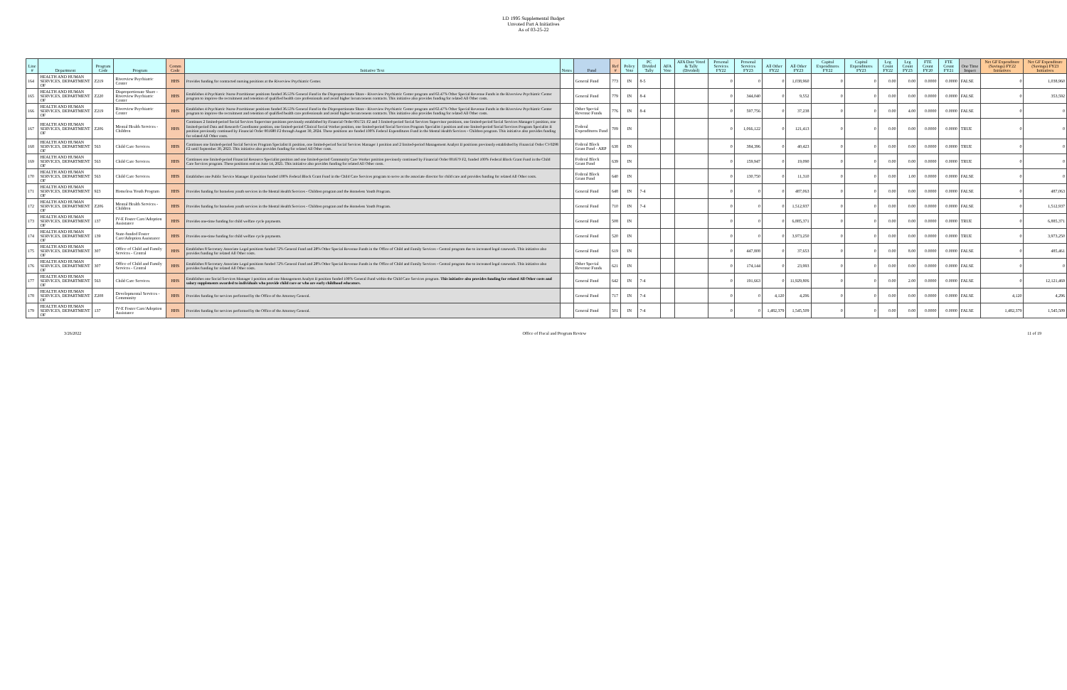LD 1995 Supplemental Budget
Unvoted Part A Initiatives
As of 03-25-22
| Line # | Department | Program Code | Program | Comm Code | Initiative Text | Notes | Fund | Ref # | Policy Vote | PC Divided Tally | AFA Vote | AFA Date Voted & Tally (Divided) | Personal Services FY22 | Personal Services FY23 | All Other FY22 | All Other FY23 | Capital Expenditures FY22 | Capital Expenditures FY23 | Leg Count FY22 | Leg Count FY23 | FTE Count FY20 | FTE Count FY21 | One Time Impact | Net GF Expenditure (Savings) FY22 Initiatives | Net GF Expenditure (Savings) FY23 Initiatives |
| --- | --- | --- | --- | --- | --- | --- | --- | --- | --- | --- | --- | --- | --- | --- | --- | --- | --- | --- | --- | --- | --- | --- | --- | --- | --- |
| 164 | HEALTH AND HUMAN SERVICES, DEPARTMENT OF | Z219 | Riverview Psychiatric Center | HHS | Provides funding for contracted nursing positions at the Riverview Psychiatric Center. | | General Fund | 773 | IN | 8-5 | | | 0 | 0 | 0 | 1,038,960 | 0 | 0 | 0.00 | 0.00 | 0.0000 | 0.0000 | FALSE | 0 | 1,038,960 |
| 165 | HEALTH AND HUMAN SERVICES, DEPARTMENT OF | Z220 | Disproportionate Share - Riverview Psychiatric Center | HHS | Establishes 4 Psychiatric Nurse Practitioner positions funded 36.53% General Fund in the Disproportionate Share - Riverview Psychiatric Center program and 63.47% Other Special Revenue Funds in the Riverview Psychiatric Center program to improve the recruitment and retention of qualified health care professionals and avoid higher locum tenens contracts. This initiative also provides funding for related All Other costs. | | General Fund | 779 | IN | 8-4 | | | 0 | 344,040 | 0 | 9,552 | 0 | 0 | 0.00 | 0.00 | 0.0000 | 0.0000 | FALSE | 0 | 353,592 |
| 166 | HEALTH AND HUMAN SERVICES, DEPARTMENT OF | Z219 | Riverview Psychiatric Center | HHS | Establishes 4 Psychiatric Nurse Practitioner positions funded 36.53% General Fund in the Disproportionate Share - Riverview Psychiatric Center program and 63.47% Other Special Revenue Funds in the Riverview Psychiatric Center program to improve the recruitment and retention of qualified health care professionals and avoid higher locum tenens contracts. This initiative also provides funding for related All Other costs. | | Other Special Revenue Funds | 776 | IN | 8-4 | | | 0 | 597,756 | 0 | 37,238 | 0 | 0 | 0.00 | 4.00 | 0.0000 | 0.0000 | FALSE | 0 | 0 |
| 167 | HEALTH AND HUMAN SERVICES, DEPARTMENT OF | Z206 | Mental Health Services - Children | HHS | Continues 2 limited-period Social Services Supervisor positions previously established by Financial Order 001721 F2 and 3 limited-period Social Services Supervisor positions, one limited-period Social Services Manager I position, one limited-period Data and Research Coordinator position, one limited-period Clinical Social Worker position, one limited-period Social Services Program Specialist I position and one limited-period Social Services Program Specialist II position previously continued by Financial Order 001680 F2 through August 30, 2024. These positions are funded 100% Federal Expenditures Fund in the Mental Health Services - Children program. This initiative also provides funding for related All Other costs. | | Federal Expenditures Fund | 709 | IN | | | | 0 | 1,066,122 | 0 | 121,413 | 0 | 0 | 0.00 | 0.00 | 0.0000 | 0.0000 | TRUE | 0 | 0 |
| 168 | HEALTH AND HUMAN SERVICES, DEPARTMENT OF | 563 | Child Care Services | HHS | Continues one limited-period Social Services Program Specialist II position, one limited-period Social Services Manager I position and 2 limited-period Management Analyst II positions previously established by Financial Order CV0298 F2 until September 30, 2023. This initiative also provides funding for related All Other costs. | | Federal Block Grant Fund - ARP | 638 | IN | | | | 0 | 384,396 | 0 | 40,423 | 0 | 0 | 0.00 | 0.00 | 0.0000 | 0.0000 | TRUE | 0 | 0 |
| 169 | HEALTH AND HUMAN SERVICES, DEPARTMENT OF | 563 | Child Care Services | HHS | Continues one limited-period Financial Resource Specialist position and one limited-period Community Care Worker position previously continued by Financial Order 001679 F2, funded 100% Federal Block Grant Fund in the Child Care Services program. These positions end on June 14, 2025. This initiative also provides funding for related All Other costs. | | Federal Block Grant Fund | 639 | IN | | | | 0 | 159,947 | 0 | 19,090 | 0 | 0 | 0.00 | 0.00 | 0.0000 | 0.0000 | TRUE | 0 | 0 |
| 170 | HEALTH AND HUMAN SERVICES, DEPARTMENT OF | 563 | Child Care Services | HHS | Establishes one Public Service Manager II position funded 100% Federal Block Grant Fund in the Child Care Services program to serve as the associate director for child care and provides funding for related All Other costs. | | Federal Block Grant Fund | 640 | IN | | | | 0 | 130,750 | 0 | 11,310 | 0 | 0 | 0.00 | 1.00 | 0.0000 | 0.0000 | FALSE | 0 | 0 |
| 171 | HEALTH AND HUMAN SERVICES, DEPARTMENT OF | 923 | Homeless Youth Program | HHS | Provides funding for homeless youth services in the Mental Health Services - Children program and the Homeless Youth Program. | | General Fund | 648 | IN | 7-4 | | | 0 | 0 | 0 | 487,063 | 0 | 0 | 0.00 | 0.00 | 0.0000 | 0.0000 | FALSE | 0 | 487,063 |
| 172 | HEALTH AND HUMAN SERVICES, DEPARTMENT OF | Z206 | Mental Health Services - Children | HHS | Provides funding for homeless youth services in the Mental Health Services - Children program and the Homeless Youth Program. | | General Fund | 710 | IN | 7-4 | | | 0 | 0 | 0 | 1,512,937 | 0 | 0 | 0.00 | 0.00 | 0.0000 | 0.0000 | FALSE | 0 | 1,512,937 |
| 173 | HEALTH AND HUMAN SERVICES, DEPARTMENT OF | 137 | IV-E Foster Care/Adoption Assistance | HHS | Provides one-time funding for child welfare cycle payments. | | General Fund | 508 | IN | | | | 0 | 0 | 0 | 6,885,371 | 0 | 0 | 0.00 | 0.00 | 0.0000 | 0.0000 | TRUE | 0 | 6,885,371 |
| 174 | HEALTH AND HUMAN SERVICES, DEPARTMENT OF | 139 | State-funded Foster Care/Adoption Assistance | HHS | Provides one-time funding for child welfare cycle payments. | | General Fund | 520 | IN | | | | 0 | 0 | 0 | 3,973,250 | 0 | 0 | 0.00 | 0.00 | 0.0000 | 0.0000 | TRUE | 0 | 3,973,250 |
| 175 | HEALTH AND HUMAN SERVICES, DEPARTMENT OF | 307 | Office of Child and Family Services - Central | HHS | Establishes 8 Secretary Associate Legal positions funded 72% General Fund and 28% Other Special Revenue Funds in the Office of Child and Family Services - Central program due to increased legal casework. This initiative also provides funding for related All Other costs. | | General Fund | 619 | IN | | | | 0 | 447,808 | 0 | 37,653 | 0 | 0 | 0.00 | 8.00 | 0.0000 | 0.0000 | FALSE | 0 | 485,461 |
| 176 | HEALTH AND HUMAN SERVICES, DEPARTMENT OF | 307 | Office of Child and Family Services - Central | HHS | Establishes 8 Secretary Associate Legal positions funded 72% General Fund and 28% Other Special Revenue Funds in the Office of Child and Family Services - Central program due to increased legal casework. This initiative also provides funding for related All Other costs. | | Other Special Revenue Funds | 621 | IN | | | | 0 | 174,144 | 0 | 23,993 | 0 | 0 | 0.00 | 0.00 | 0.0000 | 0.0000 | FALSE | 0 | 0 |
| 177 | HEALTH AND HUMAN SERVICES, DEPARTMENT OF | 563 | Child Care Services | HHS | Establishes one Social Services Manager I position and one Management Analyst II position funded 100% General Fund within the Child Care Services program. This initiative also provides funding for related All Other costs and salary supplements awarded to individuals who provide child care or who are early childhood educators. | | General Fund | 642 | IN | 7-4 | | | 0 | 191,663 | 0 | 11,929,806 | 0 | 0 | 0.00 | 2.00 | 0.0000 | 0.0000 | FALSE | 0 | 12,121,469 |
| 178 | HEALTH AND HUMAN SERVICES, DEPARTMENT OF | Z208 | Developmental Services - Community | HHS | Provides funding for services performed by the Office of the Attorney General. | | General Fund | 717 | IN | 7-4 | | | 0 | 0 | 4,120 | 4,296 | 0 | 0 | 0.00 | 0.00 | 0.0000 | 0.0000 | FALSE | 4,120 | 4,296 |
| 179 | HEALTH AND HUMAN SERVICES, DEPARTMENT OF | 137 | IV-E Foster Care/Adoption Assistance | HHS | Provides funding for services performed by the Office of the Attorney General. | | General Fund | 501 | IN | 7-4 | | | 0 | 0 | 1,482,379 | 1,545,509 | 0 | 0 | 0.00 | 0.00 | 0.0000 | 0.0000 | FALSE | 1,482,379 | 1,545,509 |
3/26/2022 Office of Fiscal and Program Review 11 of 19